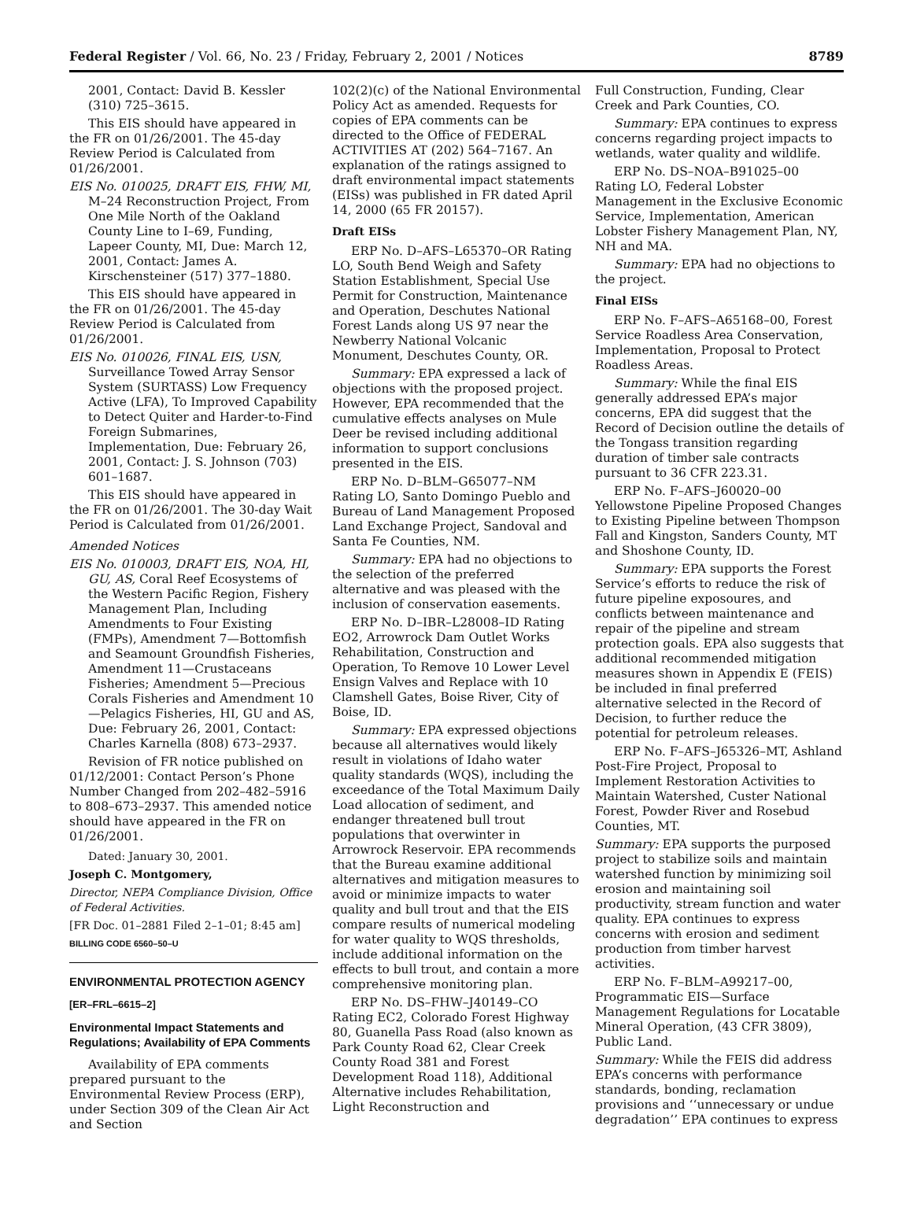Federal Register / Vol. 66, No. 23 / Friday, February 2, 2001 / Notices 8789
2001, Contact: David B. Kessler (310) 725–3615.
This EIS should have appeared in the FR on 01/26/2001. The 45-day Review Period is Calculated from 01/26/2001.
EIS No. 010025, DRAFT EIS, FHW, MI, M–24 Reconstruction Project, From One Mile North of the Oakland County Line to I–69, Funding, Lapeer County, MI, Due: March 12, 2001, Contact: James A. Kirschensteiner (517) 377–1880.
This EIS should have appeared in the FR on 01/26/2001. The 45-day Review Period is Calculated from 01/26/2001.
EIS No. 010026, FINAL EIS, USN, Surveillance Towed Array Sensor System (SURTASS) Low Frequency Active (LFA), To Improved Capability to Detect Quiter and Harder-to-Find Foreign Submarines, Implementation, Due: February 26, 2001, Contact: J. S. Johnson (703) 601–1687.
This EIS should have appeared in the FR on 01/26/2001. The 30-day Wait Period is Calculated from 01/26/2001.
Amended Notices
EIS No. 010003, DRAFT EIS, NOA, HI, GU, AS, Coral Reef Ecosystems of the Western Pacific Region, Fishery Management Plan, Including Amendments to Four Existing (FMPs), Amendment 7—Bottomfish and Seamount Groundfish Fisheries, Amendment 11—Crustaceans Fisheries; Amendment 5—Precious Corals Fisheries and Amendment 10—Pelagics Fisheries, HI, GU and AS, Due: February 26, 2001, Contact: Charles Karnella (808) 673–2937.
Revision of FR notice published on 01/12/2001: Contact Person’s Phone Number Changed from 202–482–5916 to 808–673–2937. This amended notice should have appeared in the FR on 01/26/2001.
Dated: January 30, 2001.
Joseph C. Montgomery,
Director, NEPA Compliance Division, Office of Federal Activities.
[FR Doc. 01–2881 Filed 2–1–01; 8:45 am]
BILLING CODE 6560–50–U
ENVIRONMENTAL PROTECTION AGENCY
[ER–FRL–6615–2]
Environmental Impact Statements and Regulations; Availability of EPA Comments
Availability of EPA comments prepared pursuant to the Environmental Review Process (ERP), under Section 309 of the Clean Air Act and Section
102(2)(c) of the National Environmental Policy Act as amended. Requests for copies of EPA comments can be directed to the Office of FEDERAL ACTIVITIES AT (202) 564–7167. An explanation of the ratings assigned to draft environmental impact statements (EISs) was published in FR dated April 14, 2000 (65 FR 20157).
Draft EISs
ERP No. D–AFS–L65370–OR Rating LO, South Bend Weigh and Safety Station Establishment, Special Use Permit for Construction, Maintenance and Operation, Deschutes National Forest Lands along US 97 near the Newberry National Volcanic Monument, Deschutes County, OR.
Summary: EPA expressed a lack of objections with the proposed project. However, EPA recommended that the cumulative effects analyses on Mule Deer be revised including additional information to support conclusions presented in the EIS.
ERP No. D–BLM–G65077–NM Rating LO, Santo Domingo Pueblo and Bureau of Land Management Proposed Land Exchange Project, Sandoval and Santa Fe Counties, NM.
Summary: EPA had no objections to the selection of the preferred alternative and was pleased with the inclusion of conservation easements.
ERP No. D–IBR–L28008–ID Rating EO2, Arrowrock Dam Outlet Works Rehabilitation, Construction and Operation, To Remove 10 Lower Level Ensign Valves and Replace with 10 Clamshell Gates, Boise River, City of Boise, ID.
Summary: EPA expressed objections because all alternatives would likely result in violations of Idaho water quality standards (WQS), including the exceedance of the Total Maximum Daily Load allocation of sediment, and endanger threatened bull trout populations that overwinter in Arrowrock Reservoir. EPA recommends that the Bureau examine additional alternatives and mitigation measures to avoid or minimize impacts to water quality and bull trout and that the EIS compare results of numerical modeling for water quality to WQS thresholds, include additional information on the effects to bull trout, and contain a more comprehensive monitoring plan.
ERP No. DS–FHW–J40149–CO Rating EC2, Colorado Forest Highway 80, Guanella Pass Road (also known as Park County Road 62, Clear Creek County Road 381 and Forest Development Road 118), Additional Alternative includes Rehabilitation, Light Reconstruction and
Full Construction, Funding, Clear Creek and Park Counties, CO.
Summary: EPA continues to express concerns regarding project impacts to wetlands, water quality and wildlife.
ERP No. DS–NOA–B91025–00 Rating LO, Federal Lobster Management in the Exclusive Economic Service, Implementation, American Lobster Fishery Management Plan, NY, NH and MA.
Summary: EPA had no objections to the project.
Final EISs
ERP No. F–AFS–A65168–00, Forest Service Roadless Area Conservation, Implementation, Proposal to Protect Roadless Areas.
Summary: While the final EIS generally addressed EPA’s major concerns, EPA did suggest that the Record of Decision outline the details of the Tongass transition regarding duration of timber sale contracts pursuant to 36 CFR 223.31.
ERP No. F–AFS–J60020–00 Yellowstone Pipeline Proposed Changes to Existing Pipeline between Thompson Fall and Kingston, Sanders County, MT and Shoshone County, ID.
Summary: EPA supports the Forest Service’s efforts to reduce the risk of future pipeline exposoures, and conflicts between maintenance and repair of the pipeline and stream protection goals. EPA also suggests that additional recommended mitigation measures shown in Appendix E (FEIS) be included in final preferred alternative selected in the Record of Decision, to further reduce the potential for petroleum releases.
ERP No. F–AFS–J65326–MT, Ashland Post-Fire Project, Proposal to Implement Restoration Activities to Maintain Watershed, Custer National Forest, Powder River and Rosebud Counties, MT.
Summary: EPA supports the purposed project to stabilize soils and maintain watershed function by minimizing soil erosion and maintaining soil productivity, stream function and water quality. EPA continues to express concerns with erosion and sediment production from timber harvest activities.
ERP No. F–BLM–A99217–00, Programmatic EIS—Surface Management Regulations for Locatable Mineral Operation, (43 CFR 3809), Public Land.
Summary: While the FEIS did address EPA’s concerns with performance standards, bonding, reclamation provisions and ‘‘unnecessary or undue degradation’’ EPA continues to express